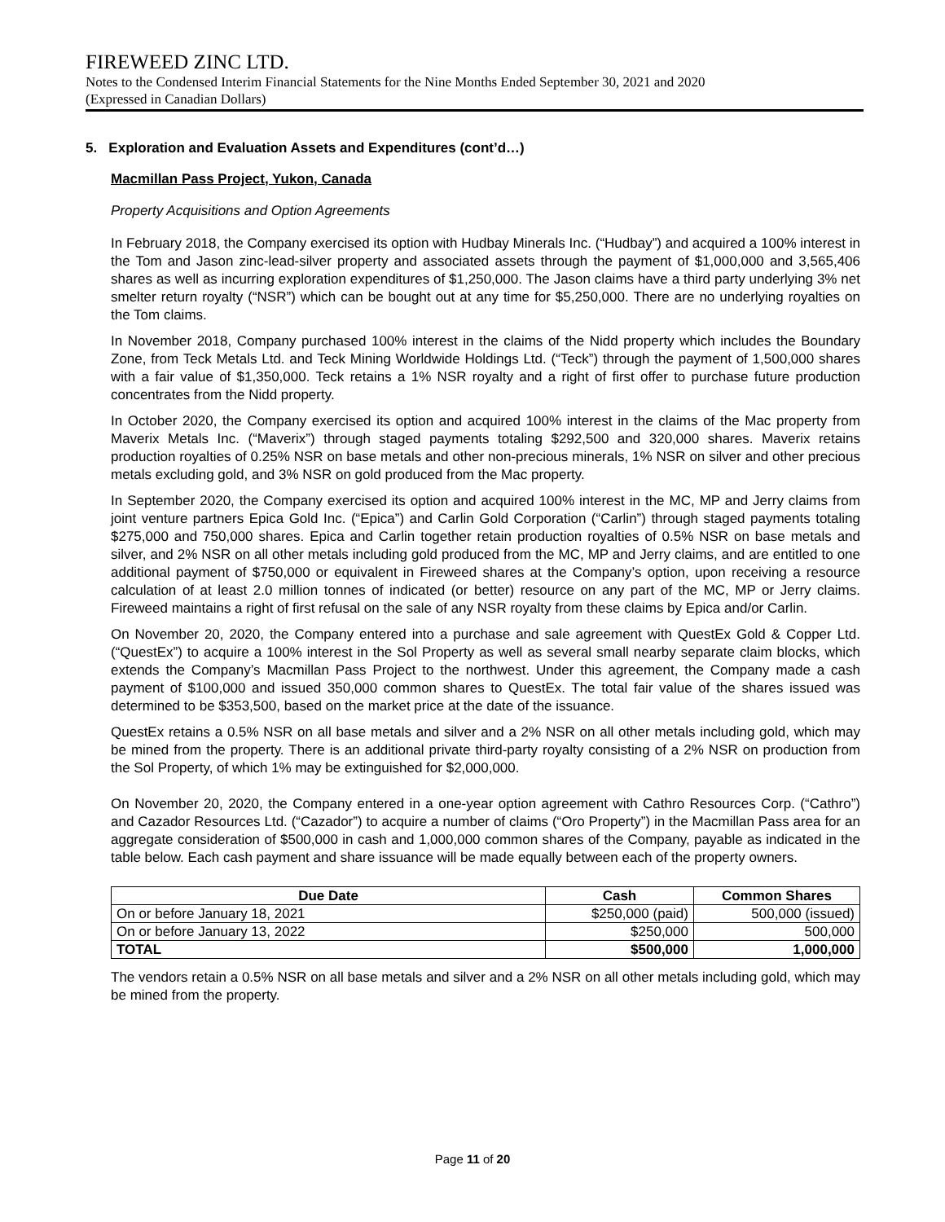FIREWEED ZINC LTD.
Notes to the Condensed Interim Financial Statements for the Nine Months Ended September 30, 2021 and 2020
(Expressed in Canadian Dollars)
5. Exploration and Evaluation Assets and Expenditures (cont’d…)
Macmillan Pass Project, Yukon, Canada
Property Acquisitions and Option Agreements
In February 2018, the Company exercised its option with Hudbay Minerals Inc. (“Hudbay”) and acquired a 100% interest in the Tom and Jason zinc-lead-silver property and associated assets through the payment of $1,000,000 and 3,565,406 shares as well as incurring exploration expenditures of $1,250,000. The Jason claims have a third party underlying 3% net smelter return royalty (“NSR”) which can be bought out at any time for $5,250,000. There are no underlying royalties on the Tom claims.
In November 2018, Company purchased 100% interest in the claims of the Nidd property which includes the Boundary Zone, from Teck Metals Ltd. and Teck Mining Worldwide Holdings Ltd. (“Teck”) through the payment of 1,500,000 shares with a fair value of $1,350,000. Teck retains a 1% NSR royalty and a right of first offer to purchase future production concentrates from the Nidd property.
In October 2020, the Company exercised its option and acquired 100% interest in the claims of the Mac property from Maverix Metals Inc. (“Maverix”) through staged payments totaling $292,500 and 320,000 shares. Maverix retains production royalties of 0.25% NSR on base metals and other non-precious minerals, 1% NSR on silver and other precious metals excluding gold, and 3% NSR on gold produced from the Mac property.
In September 2020, the Company exercised its option and acquired 100% interest in the MC, MP and Jerry claims from joint venture partners Epica Gold Inc. (“Epica”) and Carlin Gold Corporation (“Carlin”) through staged payments totaling $275,000 and 750,000 shares. Epica and Carlin together retain production royalties of 0.5% NSR on base metals and silver, and 2% NSR on all other metals including gold produced from the MC, MP and Jerry claims, and are entitled to one additional payment of $750,000 or equivalent in Fireweed shares at the Company’s option, upon receiving a resource calculation of at least 2.0 million tonnes of indicated (or better) resource on any part of the MC, MP or Jerry claims. Fireweed maintains a right of first refusal on the sale of any NSR royalty from these claims by Epica and/or Carlin.
On November 20, 2020, the Company entered into a purchase and sale agreement with QuestEx Gold & Copper Ltd. (“QuestEx”) to acquire a 100% interest in the Sol Property as well as several small nearby separate claim blocks, which extends the Company’s Macmillan Pass Project to the northwest. Under this agreement, the Company made a cash payment of $100,000 and issued 350,000 common shares to QuestEx. The total fair value of the shares issued was determined to be $353,500, based on the market price at the date of the issuance.
QuestEx retains a 0.5% NSR on all base metals and silver and a 2% NSR on all other metals including gold, which may be mined from the property. There is an additional private third-party royalty consisting of a 2% NSR on production from the Sol Property, of which 1% may be extinguished for $2,000,000.
On November 20, 2020, the Company entered in a one-year option agreement with Cathro Resources Corp. (“Cathro”) and Cazador Resources Ltd. (“Cazador”) to acquire a number of claims (“Oro Property”) in the Macmillan Pass area for an aggregate consideration of $500,000 in cash and 1,000,000 common shares of the Company, payable as indicated in the table below. Each cash payment and share issuance will be made equally between each of the property owners.
| Due Date | Cash | Common Shares |
| --- | --- | --- |
| On or before January 18, 2021 | $250,000 (paid) | 500,000 (issued) |
| On or before January 13, 2022 | $250,000 | 500,000 |
| TOTAL | $500,000 | 1,000,000 |
The vendors retain a 0.5% NSR on all base metals and silver and a 2% NSR on all other metals including gold, which may be mined from the property.
Page 11 of 20